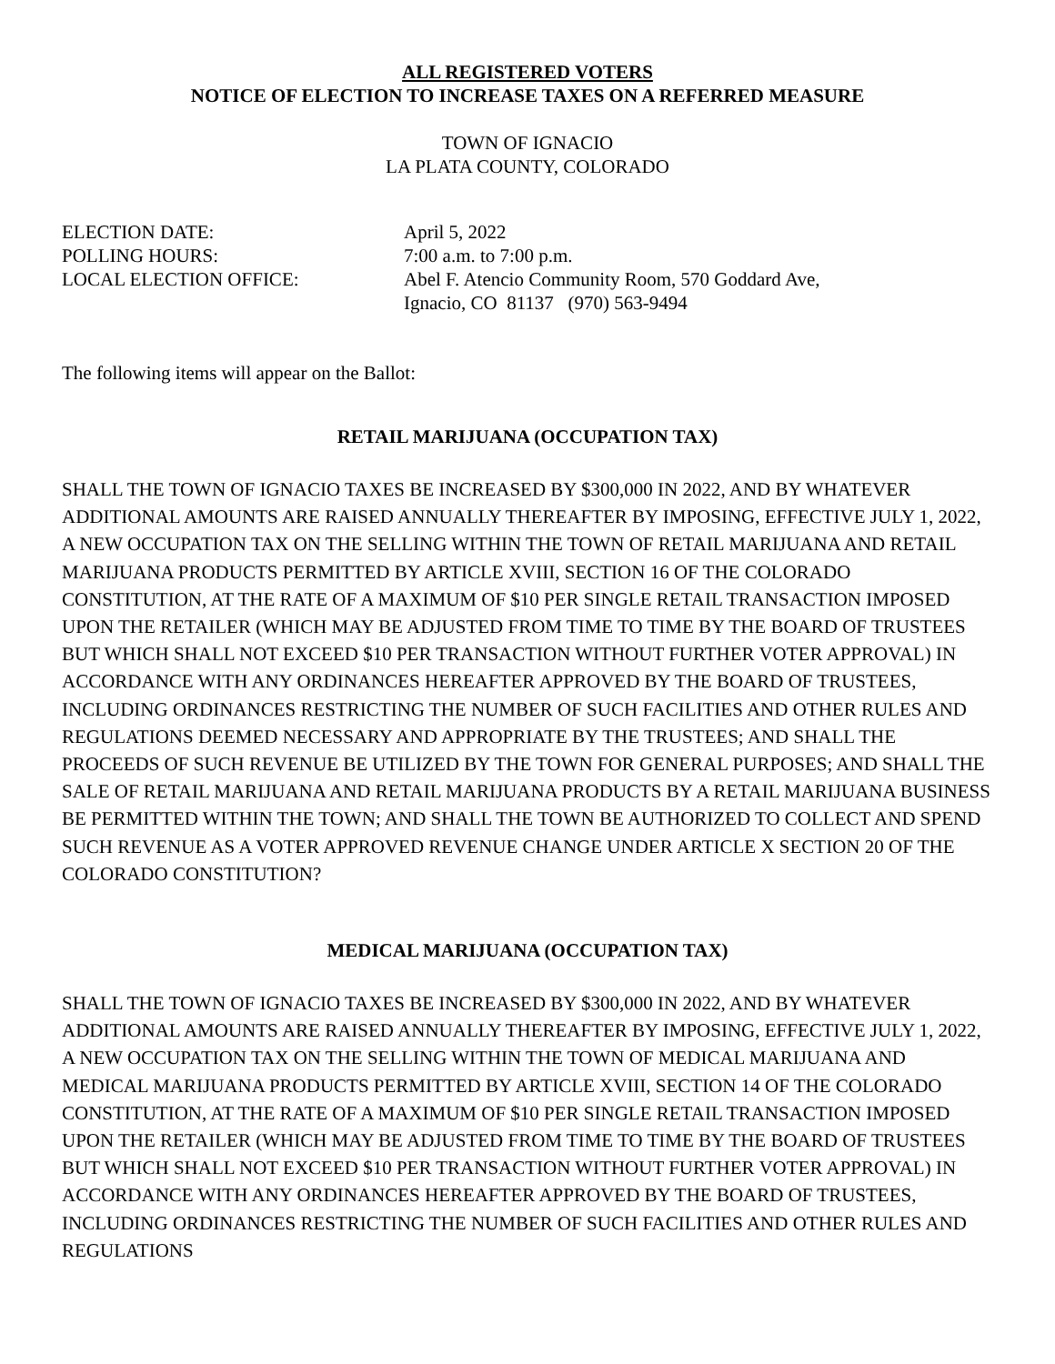ALL REGISTERED VOTERS
NOTICE OF ELECTION TO INCREASE TAXES ON A REFERRED MEASURE
TOWN OF IGNACIO
LA PLATA COUNTY, COLORADO
| ELECTION DATE: | April 5, 2022 |
| POLLING HOURS: | 7:00 a.m. to 7:00 p.m. |
| LOCAL ELECTION OFFICE: | Abel F. Atencio Community Room, 570 Goddard Ave, Ignacio, CO 81137 (970) 563-9494 |
The following items will appear on the Ballot:
RETAIL MARIJUANA (OCCUPATION TAX)
SHALL THE TOWN OF IGNACIO TAXES BE INCREASED BY $300,000 IN 2022, AND BY WHATEVER ADDITIONAL AMOUNTS ARE RAISED ANNUALLY THEREAFTER BY IMPOSING, EFFECTIVE JULY 1, 2022, A NEW OCCUPATION TAX ON THE SELLING WITHIN THE TOWN OF RETAIL MARIJUANA AND RETAIL MARIJUANA PRODUCTS PERMITTED BY ARTICLE XVIII, SECTION 16 OF THE COLORADO CONSTITUTION, AT THE RATE OF A MAXIMUM OF $10 PER SINGLE RETAIL TRANSACTION IMPOSED UPON THE RETAILER (WHICH MAY BE ADJUSTED FROM TIME TO TIME BY THE BOARD OF TRUSTEES BUT WHICH SHALL NOT EXCEED $10 PER TRANSACTION WITHOUT FURTHER VOTER APPROVAL) IN ACCORDANCE WITH ANY ORDINANCES HEREAFTER APPROVED BY THE BOARD OF TRUSTEES, INCLUDING ORDINANCES RESTRICTING THE NUMBER OF SUCH FACILITIES AND OTHER RULES AND REGULATIONS DEEMED NECESSARY AND APPROPRIATE BY THE TRUSTEES; AND SHALL THE PROCEEDS OF SUCH REVENUE BE UTILIZED BY THE TOWN FOR GENERAL PURPOSES; AND SHALL THE SALE OF RETAIL MARIJUANA AND RETAIL MARIJUANA PRODUCTS BY A RETAIL MARIJUANA BUSINESS BE PERMITTED WITHIN THE TOWN; AND SHALL THE TOWN BE AUTHORIZED TO COLLECT AND SPEND SUCH REVENUE AS A VOTER APPROVED REVENUE CHANGE UNDER ARTICLE X SECTION 20 OF THE COLORADO CONSTITUTION?
MEDICAL MARIJUANA (OCCUPATION TAX)
SHALL THE TOWN OF IGNACIO TAXES BE INCREASED BY $300,000 IN 2022, AND BY WHATEVER ADDITIONAL AMOUNTS ARE RAISED ANNUALLY THEREAFTER BY IMPOSING, EFFECTIVE JULY 1, 2022, A NEW OCCUPATION TAX ON THE SELLING WITHIN THE TOWN OF MEDICAL MARIJUANA AND MEDICAL MARIJUANA PRODUCTS PERMITTED BY ARTICLE XVIII, SECTION 14 OF THE COLORADO CONSTITUTION, AT THE RATE OF A MAXIMUM OF $10 PER SINGLE RETAIL TRANSACTION IMPOSED UPON THE RETAILER (WHICH MAY BE ADJUSTED FROM TIME TO TIME BY THE BOARD OF TRUSTEES BUT WHICH SHALL NOT EXCEED $10 PER TRANSACTION WITHOUT FURTHER VOTER APPROVAL) IN ACCORDANCE WITH ANY ORDINANCES HEREAFTER APPROVED BY THE BOARD OF TRUSTEES, INCLUDING ORDINANCES RESTRICTING THE NUMBER OF SUCH FACILITIES AND OTHER RULES AND REGULATIONS